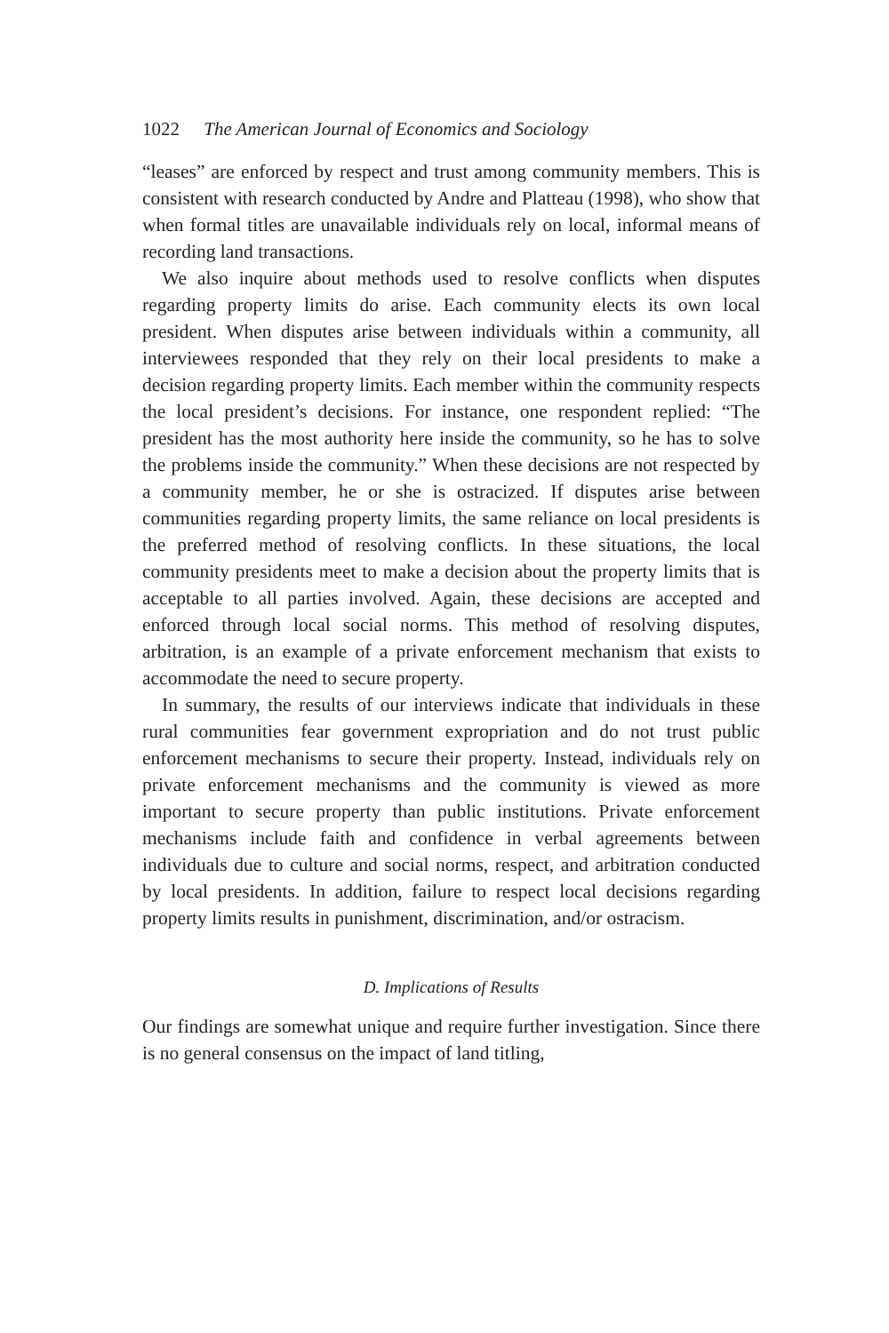1022 The American Journal of Economics and Sociology
“leases” are enforced by respect and trust among community members. This is consistent with research conducted by Andre and Platteau (1998), who show that when formal titles are unavailable individuals rely on local, informal means of recording land transactions.
We also inquire about methods used to resolve conflicts when disputes regarding property limits do arise. Each community elects its own local president. When disputes arise between individuals within a community, all interviewees responded that they rely on their local presidents to make a decision regarding property limits. Each member within the community respects the local president’s decisions. For instance, one respondent replied: “The president has the most authority here inside the community, so he has to solve the problems inside the community.” When these decisions are not respected by a community member, he or she is ostracized. If disputes arise between communities regarding property limits, the same reliance on local presidents is the preferred method of resolving conflicts. In these situations, the local community presidents meet to make a decision about the property limits that is acceptable to all parties involved. Again, these decisions are accepted and enforced through local social norms. This method of resolving disputes, arbitration, is an example of a private enforcement mechanism that exists to accommodate the need to secure property.
In summary, the results of our interviews indicate that individuals in these rural communities fear government expropriation and do not trust public enforcement mechanisms to secure their property. Instead, individuals rely on private enforcement mechanisms and the community is viewed as more important to secure property than public institutions. Private enforcement mechanisms include faith and confidence in verbal agreements between individuals due to culture and social norms, respect, and arbitration conducted by local presidents. In addition, failure to respect local decisions regarding property limits results in punishment, discrimination, and/or ostracism.
D. Implications of Results
Our findings are somewhat unique and require further investigation. Since there is no general consensus on the impact of land titling,